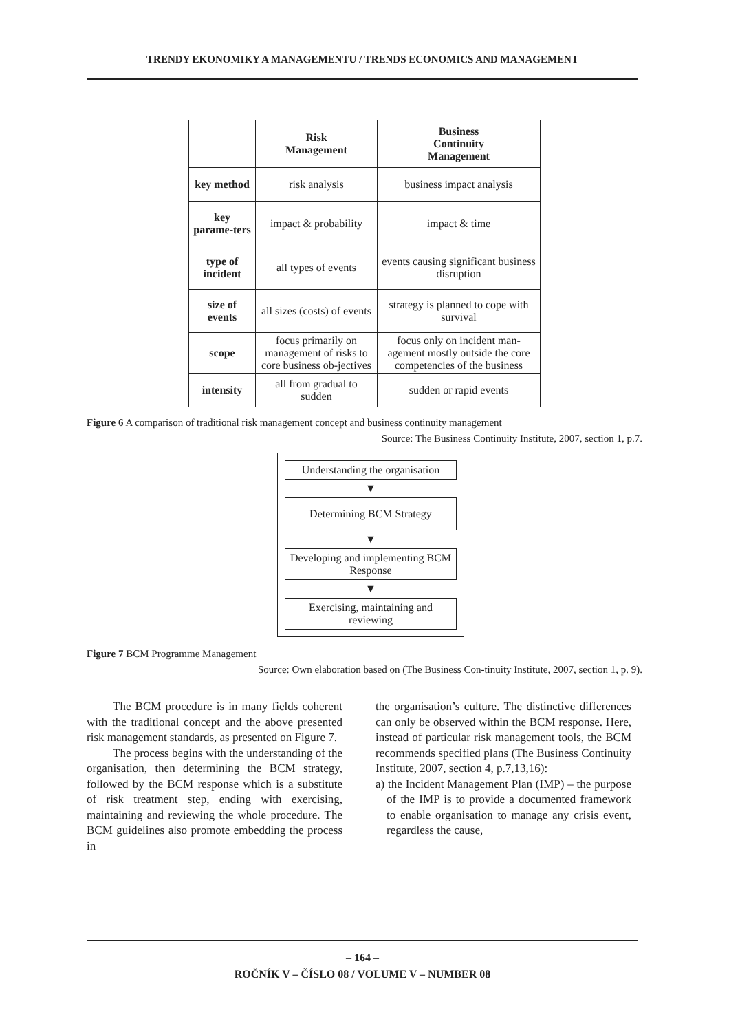TRENDY EKONOMIKY A MANAGEMENTU / TRENDS ECONOMICS AND MANAGEMENT
| | Risk Management | Business Continuity Management |
| --- | --- | --- |
| key method | risk analysis | business impact analysis |
| key parame-ters | impact & probability | impact & time |
| type of incident | all types of events | events causing significant business disruption |
| size of events | all sizes (costs) of events | strategy is planned to cope with survival |
| scope | focus primarily on management of risks to core business ob-jectives | focus only on incident man-agement mostly outside the core competencies of the business |
| intensity | all from gradual to sudden | sudden or rapid events |
Figure 6 A comparison of traditional risk management concept and business continuity management
Source: The Business Continuity Institute, 2007, section 1, p.7.
Understanding the organisation
▼
Determining BCM Strategy
▼
Developing and implementing BCM Response
▼
Exercising, maintaining and reviewing
Figure 7 BCM Programme Management
Source: Own elaboration based on (The Business Con-tinuity Institute, 2007, section 1, p. 9).
The BCM procedure is in many fields coherent with the traditional concept and the above presented risk management standards, as presented on Figure 7.
The process begins with the understanding of the organisation, then determining the BCM strategy, followed by the BCM response which is a substitute of risk treatment step, ending with exercising, maintaining and reviewing the whole procedure. The BCM guidelines also promote embedding the process in
the organisation’s culture. The distinctive differences can only be observed within the BCM response. Here, instead of particular risk management tools, the BCM recommends specified plans (The Business Continuity Institute, 2007, section 4, p.7,13,16):
a) the Incident Management Plan (IMP) – the purpose of the IMP is to provide a documented framework to enable organisation to manage any crisis event, regardless the cause,
– 164 –
ROČNÍK V – ČÍSLO 08 / VOLUME V – NUMBER 08